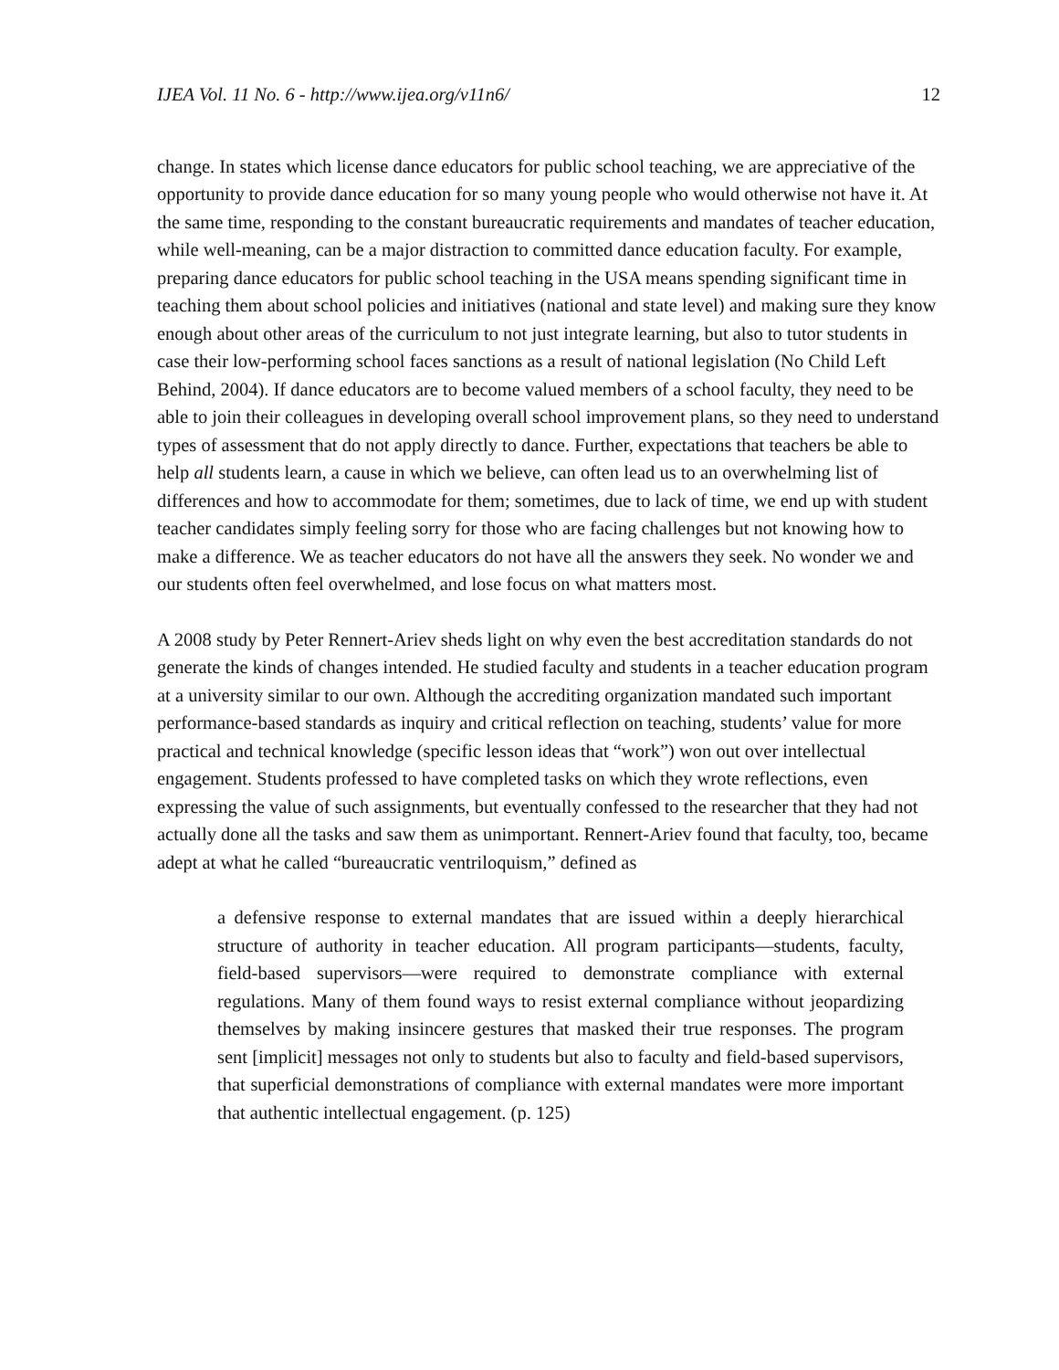IJEA Vol. 11 No. 6 - http://www.ijea.org/v11n6/ 12
change. In states which license dance educators for public school teaching, we are appreciative of the opportunity to provide dance education for so many young people who would otherwise not have it. At the same time, responding to the constant bureaucratic requirements and mandates of teacher education, while well-meaning, can be a major distraction to committed dance education faculty. For example, preparing dance educators for public school teaching in the USA means spending significant time in teaching them about school policies and initiatives (national and state level) and making sure they know enough about other areas of the curriculum to not just integrate learning, but also to tutor students in case their low-performing school faces sanctions as a result of national legislation (No Child Left Behind, 2004). If dance educators are to become valued members of a school faculty, they need to be able to join their colleagues in developing overall school improvement plans, so they need to understand types of assessment that do not apply directly to dance. Further, expectations that teachers be able to help all students learn, a cause in which we believe, can often lead us to an overwhelming list of differences and how to accommodate for them; sometimes, due to lack of time, we end up with student teacher candidates simply feeling sorry for those who are facing challenges but not knowing how to make a difference. We as teacher educators do not have all the answers they seek. No wonder we and our students often feel overwhelmed, and lose focus on what matters most.
A 2008 study by Peter Rennert-Ariev sheds light on why even the best accreditation standards do not generate the kinds of changes intended. He studied faculty and students in a teacher education program at a university similar to our own. Although the accrediting organization mandated such important performance-based standards as inquiry and critical reflection on teaching, students’ value for more practical and technical knowledge (specific lesson ideas that “work”) won out over intellectual engagement. Students professed to have completed tasks on which they wrote reflections, even expressing the value of such assignments, but eventually confessed to the researcher that they had not actually done all the tasks and saw them as unimportant. Rennert-Ariev found that faculty, too, became adept at what he called “bureaucratic ventriloquism,” defined as
a defensive response to external mandates that are issued within a deeply hierarchical structure of authority in teacher education. All program participants—students, faculty, field-based supervisors—were required to demonstrate compliance with external regulations. Many of them found ways to resist external compliance without jeopardizing themselves by making insincere gestures that masked their true responses. The program sent [implicit] messages not only to students but also to faculty and field-based supervisors, that superficial demonstrations of compliance with external mandates were more important that authentic intellectual engagement. (p. 125)